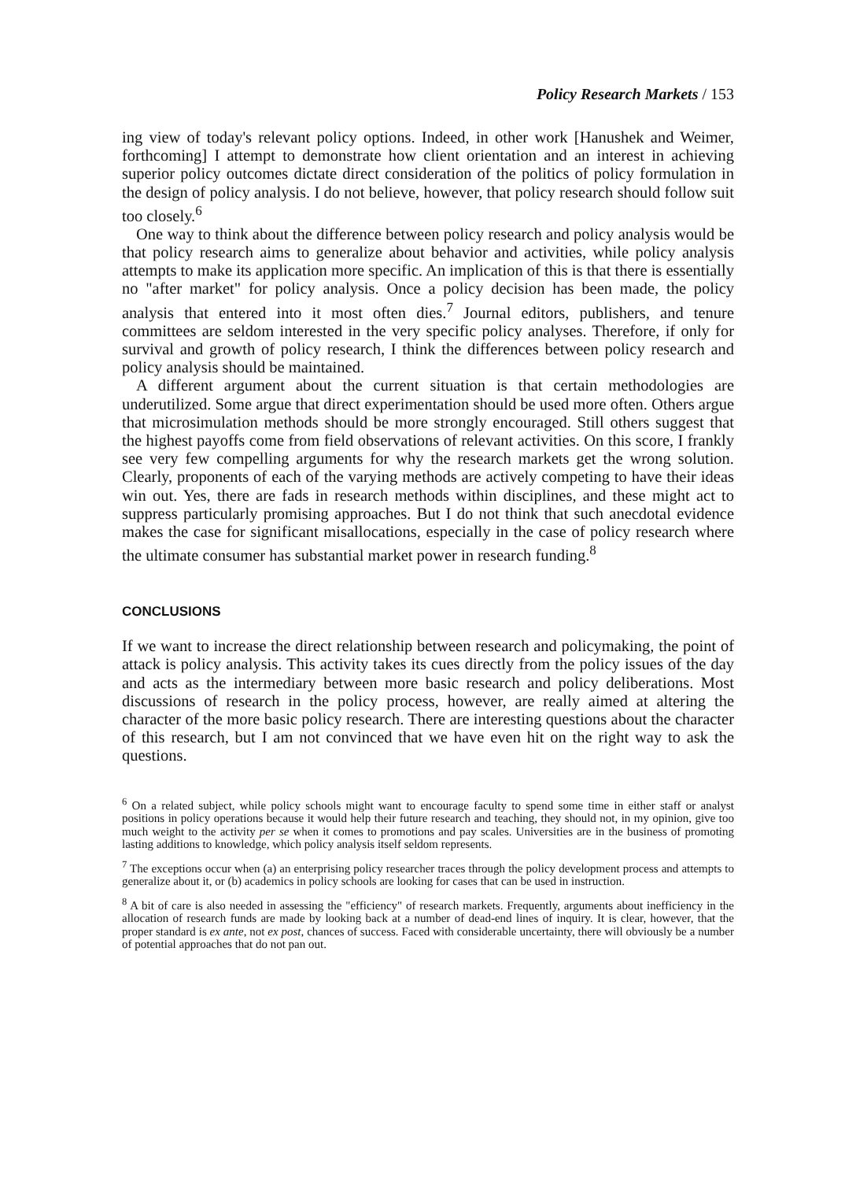Policy Research Markets / 153
ing view of today's relevant policy options. Indeed, in other work [Hanushek and Weimer, forthcoming] I attempt to demonstrate how client orientation and an interest in achieving superior policy outcomes dictate direct consideration of the politics of policy formulation in the design of policy analysis. I do not believe, however, that policy research should follow suit too closely.<sup>6</sup>
One way to think about the difference between policy research and policy analysis would be that policy research aims to generalize about behavior and activities, while policy analysis attempts to make its application more specific. An implication of this is that there is essentially no "after market" for policy analysis. Once a policy decision has been made, the policy analysis that entered into it most often dies.<sup>7</sup> Journal editors, publishers, and tenure committees are seldom interested in the very specific policy analyses. Therefore, if only for survival and growth of policy research, I think the differences between policy research and policy analysis should be maintained.
A different argument about the current situation is that certain methodologies are underutilized. Some argue that direct experimentation should be used more often. Others argue that microsimulation methods should be more strongly encouraged. Still others suggest that the highest payoffs come from field observations of relevant activities. On this score, I frankly see very few compelling arguments for why the research markets get the wrong solution. Clearly, proponents of each of the varying methods are actively competing to have their ideas win out. Yes, there are fads in research methods within disciplines, and these might act to suppress particularly promising approaches. But I do not think that such anecdotal evidence makes the case for significant misallocations, especially in the case of policy research where the ultimate consumer has substantial market power in research funding.<sup>8</sup>
CONCLUSIONS
If we want to increase the direct relationship between research and policymaking, the point of attack is policy analysis. This activity takes its cues directly from the policy issues of the day and acts as the intermediary between more basic research and policy deliberations. Most discussions of research in the policy process, however, are really aimed at altering the character of the more basic policy research. There are interesting questions about the character of this research, but I am not convinced that we have even hit on the right way to ask the questions.
<sup>6</sup> On a related subject, while policy schools might want to encourage faculty to spend some time in either staff or analyst positions in policy operations because it would help their future research and teaching, they should not, in my opinion, give too much weight to the activity per se when it comes to promotions and pay scales. Universities are in the business of promoting lasting additions to knowledge, which policy analysis itself seldom represents.
<sup>7</sup> The exceptions occur when (a) an enterprising policy researcher traces through the policy development process and attempts to generalize about it, or (b) academics in policy schools are looking for cases that can be used in instruction.
<sup>8</sup> A bit of care is also needed in assessing the "efficiency" of research markets. Frequently, arguments about inefficiency in the allocation of research funds are made by looking back at a number of dead-end lines of inquiry. It is clear, however, that the proper standard is ex ante, not ex post, chances of success. Faced with considerable uncertainty, there will obviously be a number of potential approaches that do not pan out.